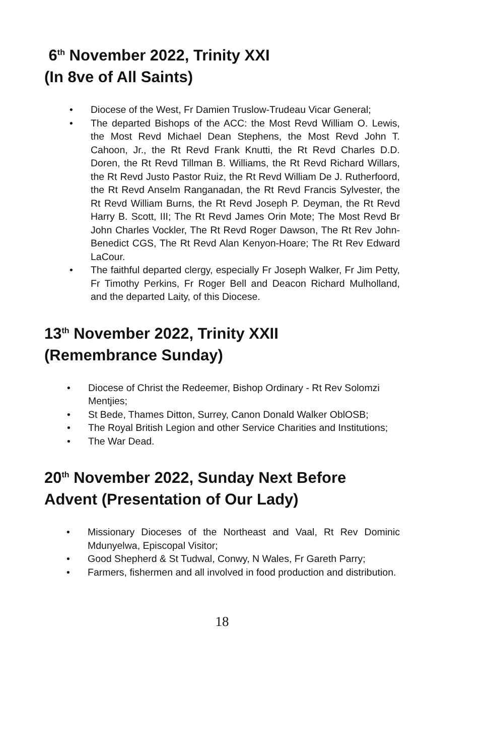6<sup>th</sup> November 2022, Trinity XXI
(In 8ve of All Saints)
• Diocese of the West, Fr Damien Truslow-Trudeau Vicar General;
• The departed Bishops of the ACC: the Most Revd William O. Lewis, the Most Revd Michael Dean Stephens, the Most Revd John T. Cahoon, Jr., the Rt Revd Frank Knutti, the Rt Revd Charles D.D. Doren, the Rt Revd Tillman B. Williams, the Rt Revd Richard Willars, the Rt Revd Justo Pastor Ruiz, the Rt Revd William De J. Rutherfoord, the Rt Revd Anselm Ranganadan, the Rt Revd Francis Sylvester, the Rt Revd William Burns, the Rt Revd Joseph P. Deyman, the Rt Revd Harry B. Scott, III; The Rt Revd James Orin Mote; The Most Revd Br John Charles Vockler, The Rt Revd Roger Dawson, The Rt Rev John-Benedict CGS, The Rt Revd Alan Kenyon-Hoare; The Rt Rev Edward LaCour.
• The faithful departed clergy, especially Fr Joseph Walker, Fr Jim Petty, Fr Timothy Perkins, Fr Roger Bell and Deacon Richard Mulholland, and the departed Laity, of this Diocese.
13<sup>th</sup> November 2022, Trinity XXII
(Remembrance Sunday)
• Diocese of Christ the Redeemer, Bishop Ordinary - Rt Rev Solomzi Mentjies;
• St Bede, Thames Ditton, Surrey, Canon Donald Walker OblOSB;
• The Royal British Legion and other Service Charities and Institutions;
• The War Dead.
20<sup>th</sup> November 2022, Sunday Next Before Advent (Presentation of Our Lady)
• Missionary Dioceses of the Northeast and Vaal, Rt Rev Dominic Mdunyelwa, Episcopal Visitor;
• Good Shepherd & St Tudwal, Conwy, N Wales, Fr Gareth Parry;
• Farmers, fishermen and all involved in food production and distribution.
18